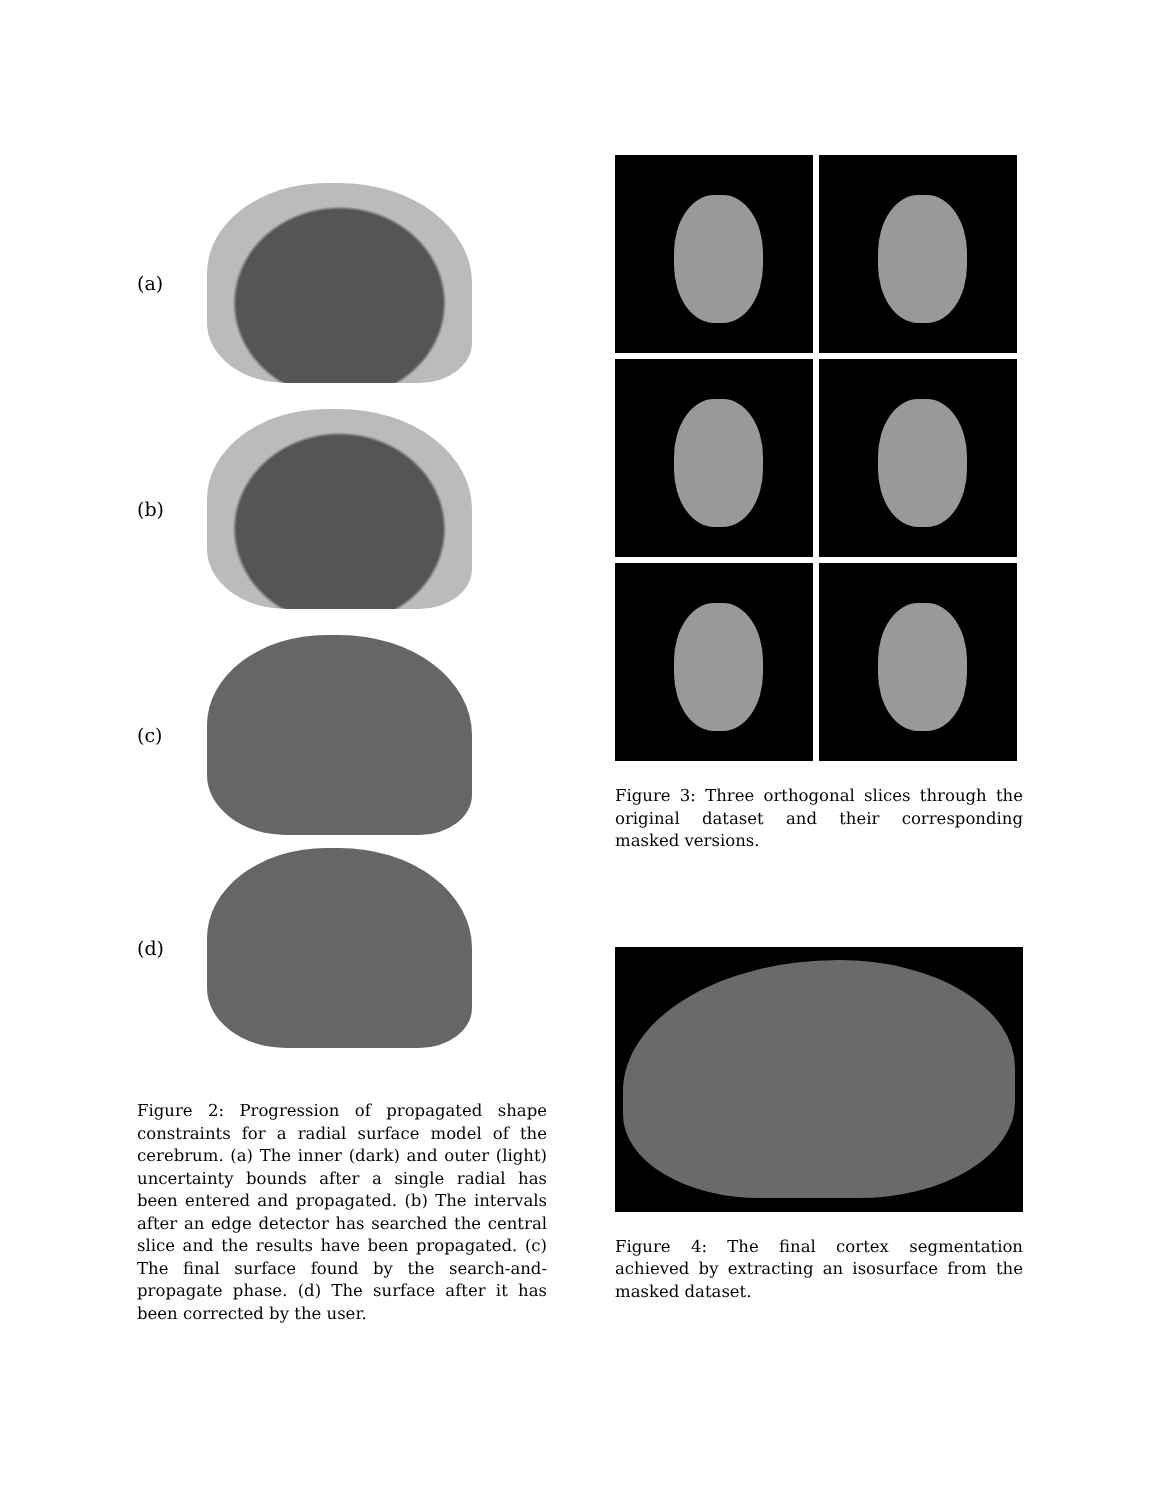(a)
(b)
(c)
(d)
Figure 2: Progression of propagated shape constraints for a radial surface model of the cerebrum. (a) The inner (dark) and outer (light) uncertainty bounds after a single radial has been entered and propagated. (b) The intervals after an edge detector has searched the central slice and the results have been propagated. (c) The final surface found by the search-and-propagate phase. (d) The surface after it has been corrected by the user.
Figure 3: Three orthogonal slices through the original dataset and their corresponding masked versions.
Figure 4: The final cortex segmentation achieved by extracting an isosurface from the masked dataset.